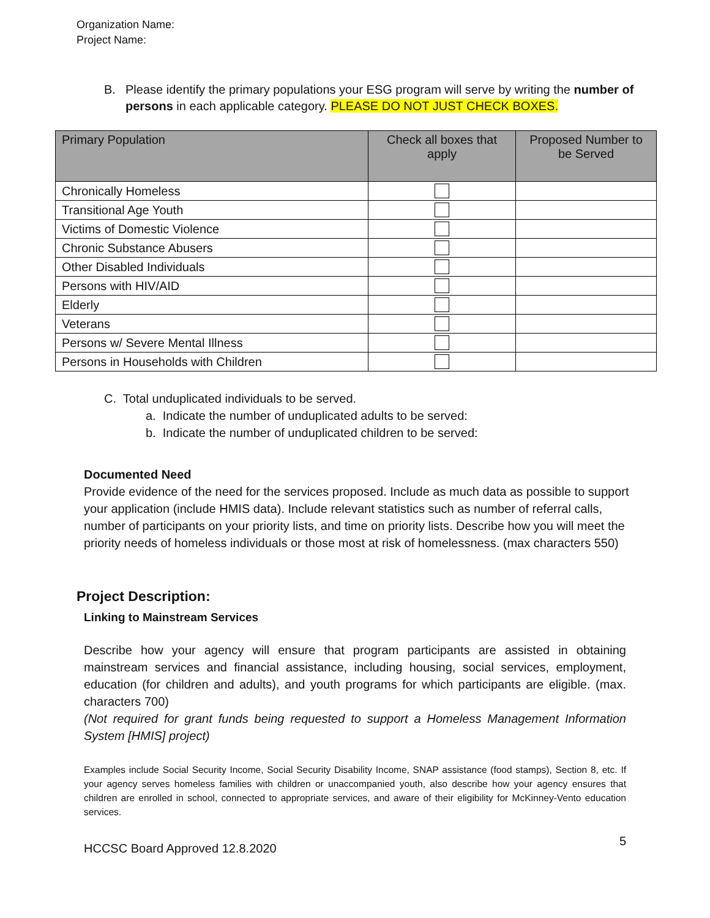Organization Name:
Project Name:
B. Please identify the primary populations your ESG program will serve by writing the number of persons in each applicable category. PLEASE DO NOT JUST CHECK BOXES.
| Primary Population | Check all boxes that apply | Proposed Number to be Served |
| --- | --- | --- |
| Chronically Homeless | | |
| Transitional Age Youth | | |
| Victims of Domestic Violence | | |
| Chronic Substance Abusers | | |
| Other Disabled Individuals | | |
| Persons with HIV/AID | | |
| Elderly | | |
| Veterans | | |
| Persons w/ Severe Mental Illness | | |
| Persons in Households with Children | | |
C. Total unduplicated individuals to be served.
a. Indicate the number of unduplicated adults to be served:
b. Indicate the number of unduplicated children to be served:
Documented Need
Provide evidence of the need for the services proposed. Include as much data as possible to support your application (include HMIS data). Include relevant statistics such as number of referral calls, number of participants on your priority lists, and time on priority lists. Describe how you will meet the priority needs of homeless individuals or those most at risk of homelessness. (max characters 550)
Project Description:
Linking to Mainstream Services
Describe how your agency will ensure that program participants are assisted in obtaining mainstream services and financial assistance, including housing, social services, employment, education (for children and adults), and youth programs for which participants are eligible. (max. characters 700)
(Not required for grant funds being requested to support a Homeless Management Information System [HMIS] project)
Examples include Social Security Income, Social Security Disability Income, SNAP assistance (food stamps), Section 8, etc. If your agency serves homeless families with children or unaccompanied youth, also describe how your agency ensures that children are enrolled in school, connected to appropriate services, and aware of their eligibility for McKinney-Vento education services.
HCCSC Board Approved 12.8.2020 5